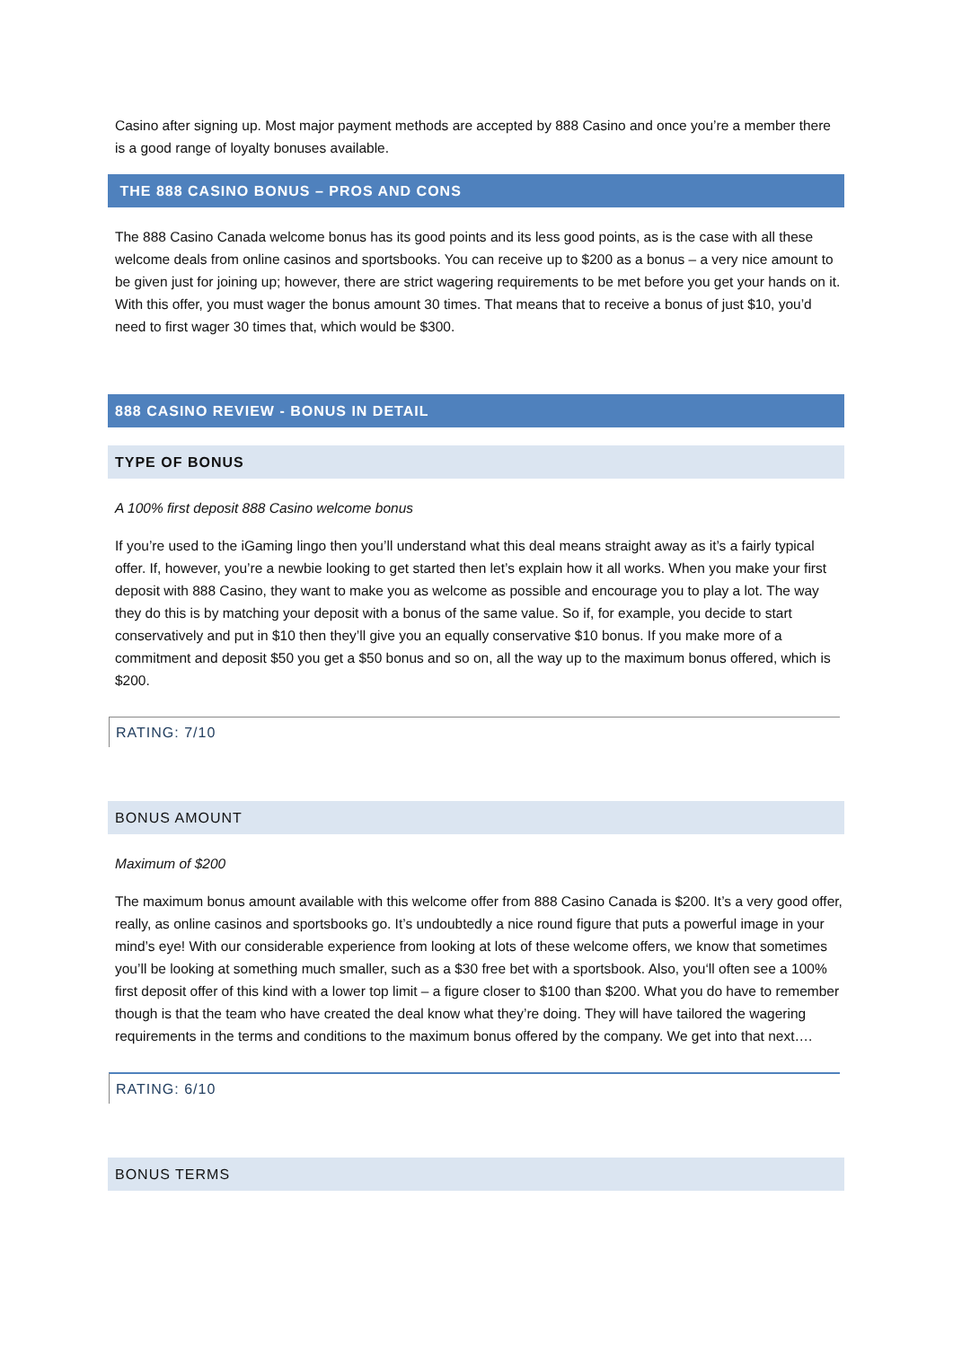Casino after signing up. Most major payment methods are accepted by 888 Casino and once you’re a member there is a good range of loyalty bonuses available.
THE 888 CASINO BONUS – PROS AND CONS
The 888 Casino Canada welcome bonus has its good points and its less good points, as is the case with all these welcome deals from online casinos and sportsbooks. You can receive up to $200 as a bonus – a very nice amount to be given just for joining up; however, there are strict wagering requirements to be met before you get your hands on it. With this offer, you must wager the bonus amount 30 times. That means that to receive a bonus of just $10, you’d need to first wager 30 times that, which would be $300.
888 CASINO REVIEW - BONUS IN DETAIL
TYPE OF BONUS
A 100% first deposit 888 Casino welcome bonus
If you’re used to the iGaming lingo then you’ll understand what this deal means straight away as it’s a fairly typical offer. If, however, you’re a newbie looking to get started then let’s explain how it all works. When you make your first deposit with 888 Casino, they want to make you as welcome as possible and encourage you to play a lot. The way they do this is by matching your deposit with a bonus of the same value. So if, for example, you decide to start conservatively and put in $10 then they’ll give you an equally conservative $10 bonus. If you make more of a commitment and deposit $50 you get a $50 bonus and so on, all the way up to the maximum bonus offered, which is $200.
RATING: 7/10
BONUS AMOUNT
Maximum of $200
The maximum bonus amount available with this welcome offer from 888 Casino Canada is $200. It’s a very good offer, really, as online casinos and sportsbooks go. It’s undoubtedly a nice round figure that puts a powerful image in your mind’s eye! With our considerable experience from looking at lots of these welcome offers, we know that sometimes you’ll be looking at something much smaller, such as a $30 free bet with a sportsbook. Also, you‘ll often see a 100% first deposit offer of this kind with a lower top limit – a figure closer to $100 than $200. What you do have to remember though is that the team who have created the deal know what they’re doing. They will have tailored the wagering requirements in the terms and conditions to the maximum bonus offered by the company. We get into that next….
RATING: 6/10
BONUS TERMS